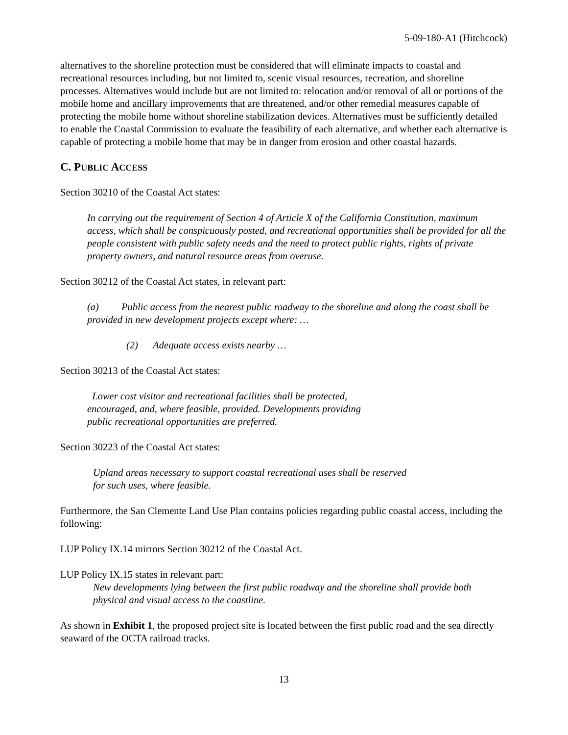5-09-180-A1 (Hitchcock)
alternatives to the shoreline protection must be considered that will eliminate impacts to coastal and recreational resources including, but not limited to, scenic visual resources, recreation, and shoreline processes. Alternatives would include but are not limited to: relocation and/or removal of all or portions of the mobile home and ancillary improvements that are threatened, and/or other remedial measures capable of protecting the mobile home without shoreline stabilization devices. Alternatives must be sufficiently detailed to enable the Coastal Commission to evaluate the feasibility of each alternative, and whether each alternative is capable of protecting a mobile home that may be in danger from erosion and other coastal hazards.
C. PUBLIC ACCESS
Section 30210 of the Coastal Act states:
In carrying out the requirement of Section 4 of Article X of the California Constitution, maximum access, which shall be conspicuously posted, and recreational opportunities shall be provided for all the people consistent with public safety needs and the need to protect public rights, rights of private property owners, and natural resource areas from overuse.
Section 30212 of the Coastal Act states, in relevant part:
(a) Public access from the nearest public roadway to the shoreline and along the coast shall be provided in new development projects except where: …
(2) Adequate access exists nearby …
Section 30213 of the Coastal Act states:
Lower cost visitor and recreational facilities shall be protected, encouraged, and, where feasible, provided. Developments providing public recreational opportunities are preferred.
Section 30223 of the Coastal Act states:
Upland areas necessary to support coastal recreational uses shall be reserved for such uses, where feasible.
Furthermore, the San Clemente Land Use Plan contains policies regarding public coastal access, including the following:
LUP Policy IX.14 mirrors Section 30212 of the Coastal Act.
LUP Policy IX.15 states in relevant part:
New developments lying between the first public roadway and the shoreline shall provide both physical and visual access to the coastline.
As shown in Exhibit 1, the proposed project site is located between the first public road and the sea directly seaward of the OCTA railroad tracks.
13